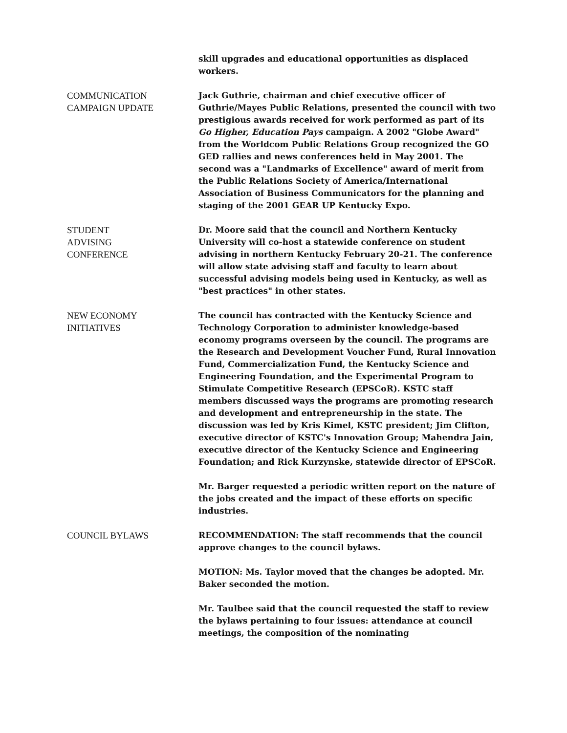skill upgrades and educational opportunities as displaced workers.
COMMUNICATION
CAMPAIGN UPDATE
Jack Guthrie, chairman and chief executive officer of Guthrie/Mayes Public Relations, presented the council with two prestigious awards received for work performed as part of its Go Higher, Education Pays campaign. A 2002 "Globe Award" from the Worldcom Public Relations Group recognized the GO GED rallies and news conferences held in May 2001. The second was a "Landmarks of Excellence" award of merit from the Public Relations Society of America/International Association of Business Communicators for the planning and staging of the 2001 GEAR UP Kentucky Expo.
STUDENT
ADVISING
CONFERENCE
Dr. Moore said that the council and Northern Kentucky University will co-host a statewide conference on student advising in northern Kentucky February 20-21. The conference will allow state advising staff and faculty to learn about successful advising models being used in Kentucky, as well as "best practices" in other states.
NEW ECONOMY
INITIATIVES
The council has contracted with the Kentucky Science and Technology Corporation to administer knowledge-based economy programs overseen by the council. The programs are the Research and Development Voucher Fund, Rural Innovation Fund, Commercialization Fund, the Kentucky Science and Engineering Foundation, and the Experimental Program to Stimulate Competitive Research (EPSCoR). KSTC staff members discussed ways the programs are promoting research and development and entrepreneurship in the state. The discussion was led by Kris Kimel, KSTC president; Jim Clifton, executive director of KSTC's Innovation Group; Mahendra Jain, executive director of the Kentucky Science and Engineering Foundation; and Rick Kurzynske, statewide director of EPSCoR.
Mr. Barger requested a periodic written report on the nature of the jobs created and the impact of these efforts on specific industries.
COUNCIL BYLAWS RECOMMENDATION: The staff recommends that the council approve changes to the council bylaws.
MOTION: Ms. Taylor moved that the changes be adopted. Mr. Baker seconded the motion.
Mr. Taulbee said that the council requested the staff to review the bylaws pertaining to four issues: attendance at council meetings, the composition of the nominating